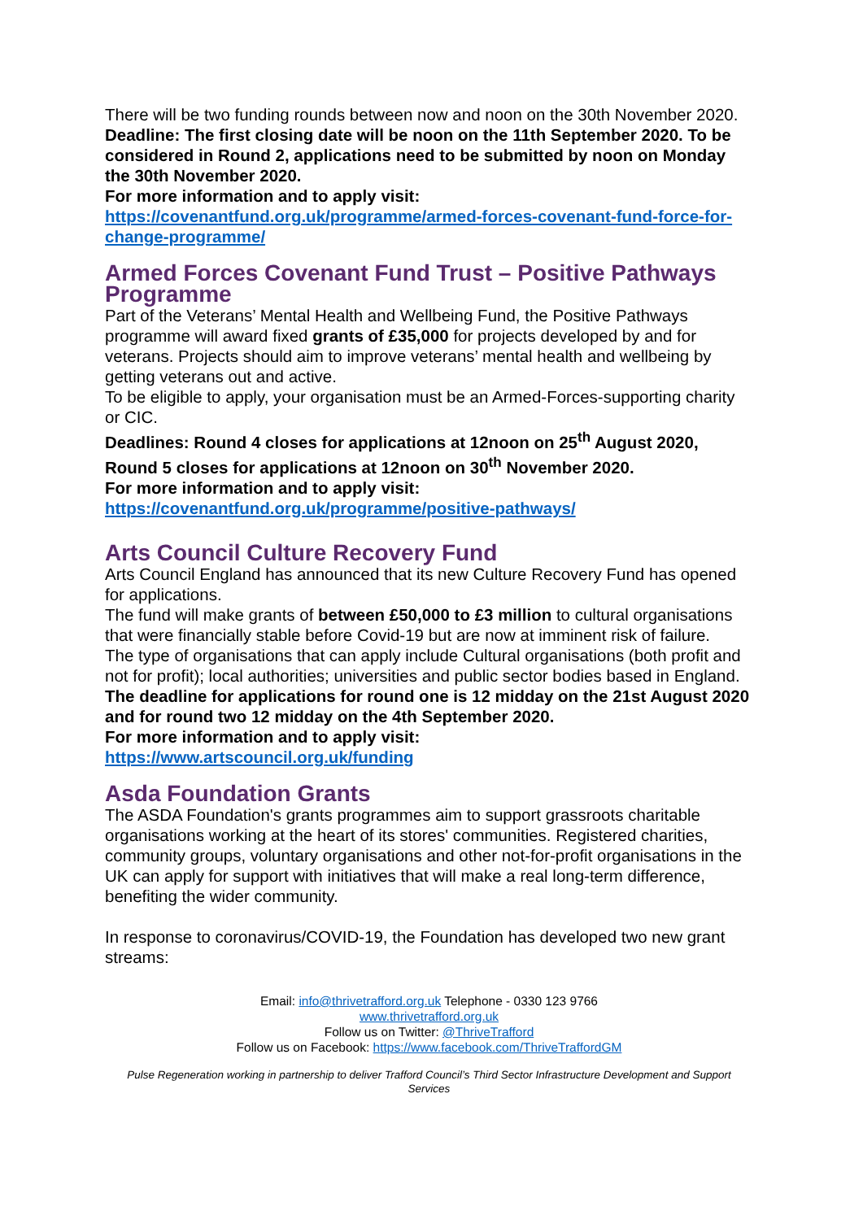There will be two funding rounds between now and noon on the 30th November 2020.
Deadline: The first closing date will be noon on the 11th September 2020. To be considered in Round 2, applications need to be submitted by noon on Monday the 30th November 2020.
For more information and to apply visit:
https://covenantfund.org.uk/programme/armed-forces-covenant-fund-force-for-change-programme/
Armed Forces Covenant Fund Trust – Positive Pathways Programme
Part of the Veterans’ Mental Health and Wellbeing Fund, the Positive Pathways programme will award fixed grants of £35,000 for projects developed by and for veterans. Projects should aim to improve veterans’ mental health and wellbeing by getting veterans out and active.
To be eligible to apply, your organisation must be an Armed-Forces-supporting charity or CIC.
Deadlines: Round 4 closes for applications at 12noon on 25<sup>th</sup> August 2020, Round 5 closes for applications at 12noon on 30<sup>th</sup> November 2020.
For more information and to apply visit:
https://covenantfund.org.uk/programme/positive-pathways/
Arts Council Culture Recovery Fund
Arts Council England has announced that its new Culture Recovery Fund has opened for applications.
The fund will make grants of between £50,000 to £3 million to cultural organisations that were financially stable before Covid-19 but are now at imminent risk of failure.
The type of organisations that can apply include Cultural organisations (both profit and not for profit); local authorities; universities and public sector bodies based in England.
The deadline for applications for round one is 12 midday on the 21st August 2020 and for round two 12 midday on the 4th September 2020.
For more information and to apply visit:
https://www.artscouncil.org.uk/funding
Asda Foundation Grants
The ASDA Foundation's grants programmes aim to support grassroots charitable organisations working at the heart of its stores' communities. Registered charities, community groups, voluntary organisations and other not-for-profit organisations in the UK can apply for support with initiatives that will make a real long-term difference, benefiting the wider community.
In response to coronavirus/COVID-19, the Foundation has developed two new grant streams:
Email: info@thrivetrafford.org.uk Telephone - 0330 123 9766
www.thrivetrafford.org.uk
Follow us on Twitter: @ThriveTrafford
Follow us on Facebook: https://www.facebook.com/ThriveTraffordGM
Pulse Regeneration working in partnership to deliver Trafford Council’s Third Sector Infrastructure Development and Support Services